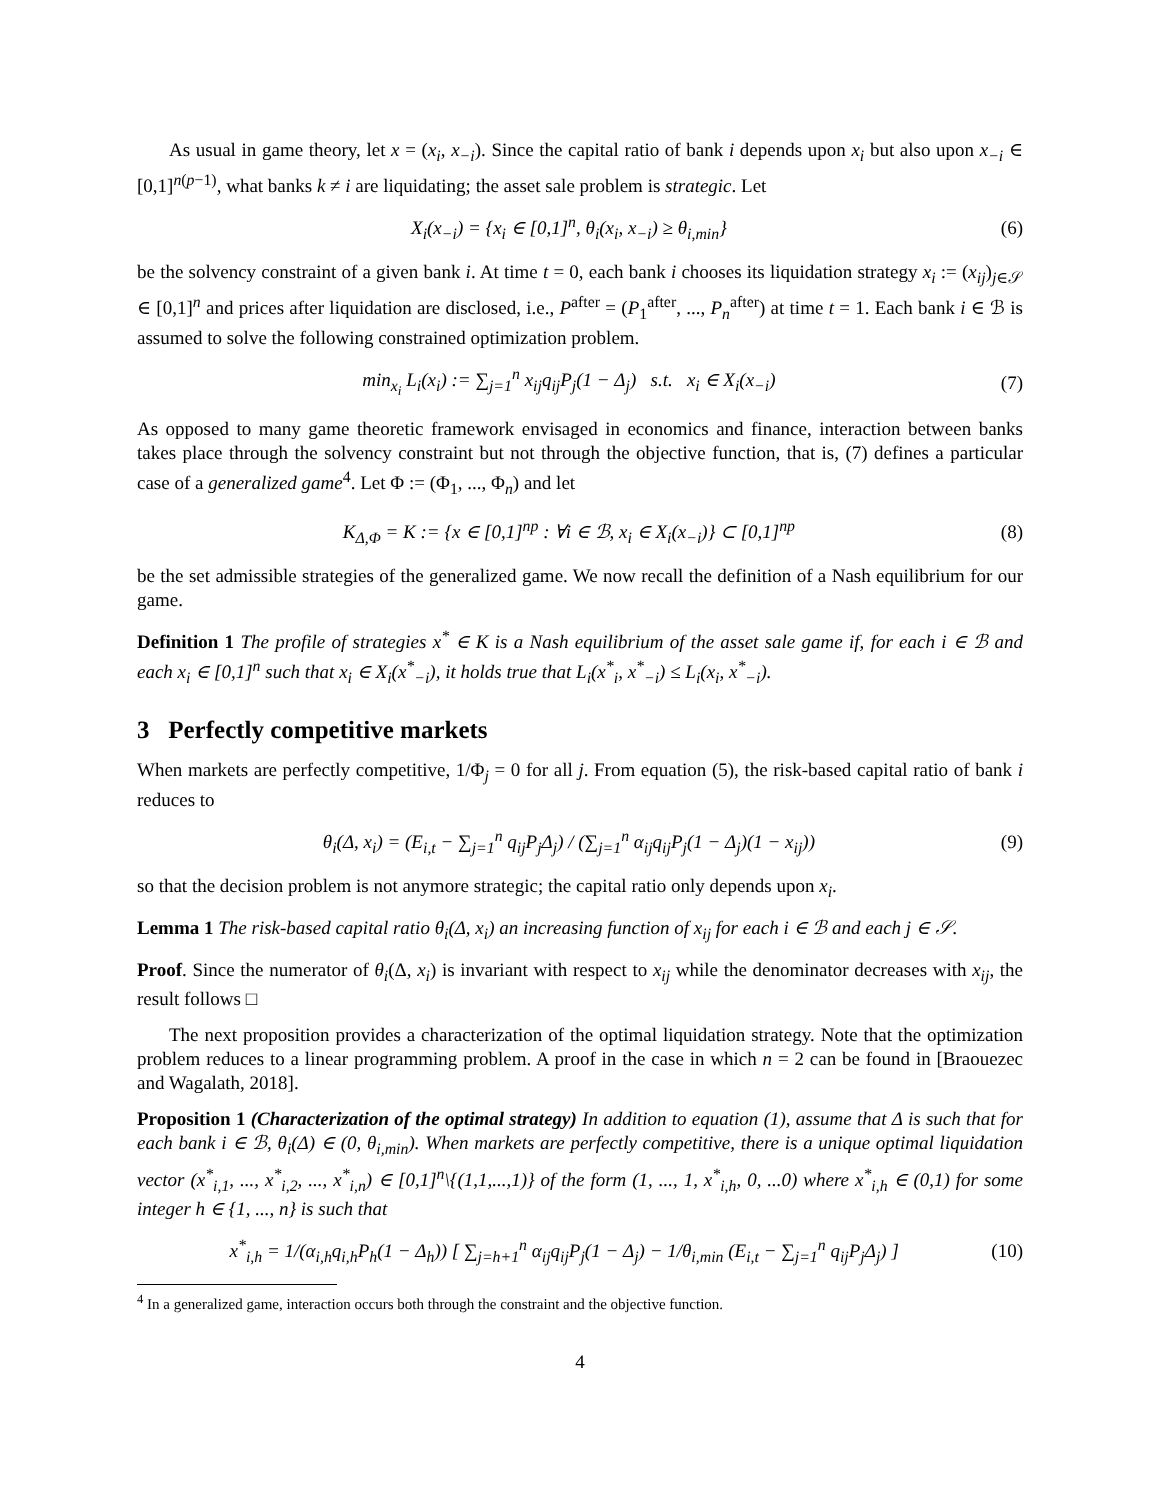As usual in game theory, let x = (x<sub>i</sub>, x<sub>−i</sub>). Since the capital ratio of bank i depends upon x<sub>i</sub> but also upon x<sub>−i</sub> ∈ [0,1]<sup>n(p−1)</sup>, what banks k ≠ i are liquidating; the asset sale problem is strategic. Let
X<sub>i</sub>(x<sub>−i</sub>) = {x<sub>i</sub> ∈ [0,1]<sup>n</sup>, θ<sub>i</sub>(x<sub>i</sub>, x<sub>−i</sub>) ≥ θ<sub>i,min</sub>} (6)
be the solvency constraint of a given bank i. At time t = 0, each bank i chooses its liquidation strategy x<sub>i</sub> := (x<sub>ij</sub>)<sub>j∈𝒮</sub> ∈ [0,1]<sup>n</sup> and prices after liquidation are disclosed, i.e., P<sup>after</sup> = (P<sub>1</sub><sup>after</sup>, ..., P<sub>n</sub><sup>after</sup>) at time t = 1. Each bank i ∈ ℬ is assumed to solve the following constrained optimization problem.
min<sub>x<sub>i</sub></sub> L<sub>i</sub>(x<sub>i</sub>) := ∑<sub>j=1</sub><sup>n</sup> x<sub>ij</sub>q<sub>ij</sub>P<sub>j</sub>(1 − Δ<sub>j</sub>) s.t. x<sub>i</sub> ∈ X<sub>i</sub>(x<sub>−i</sub>) (7)
As opposed to many game theoretic framework envisaged in economics and finance, interaction between banks takes place through the solvency constraint but not through the objective function, that is, (7) defines a particular case of a generalized game<sup>4</sup>. Let Φ := (Φ<sub>1</sub>, ..., Φ<sub>n</sub>) and let
K<sub>Δ,Φ</sub> = K := {x ∈ [0,1]<sup>np</sup> : ∀i ∈ ℬ, x<sub>i</sub> ∈ X<sub>i</sub>(x<sub>−i</sub>)} ⊂ [0,1]<sup>np</sup> (8)
be the set admissible strategies of the generalized game. We now recall the definition of a Nash equilibrium for our game.
Definition 1 The profile of strategies x<sup>*</sup> ∈ K is a Nash equilibrium of the asset sale game if, for each i ∈ ℬ and each x<sub>i</sub> ∈ [0,1]<sup>n</sup> such that x<sub>i</sub> ∈ X<sub>i</sub>(x<sup>*</sup><sub>−i</sub>), it holds true that L<sub>i</sub>(x<sup>*</sup><sub>i</sub>, x<sup>*</sup><sub>−i</sub>) ≤ L<sub>i</sub>(x<sub>i</sub>, x<sup>*</sup><sub>−i</sub>).
3 Perfectly competitive markets
When markets are perfectly competitive, 1/Φ<sub>j</sub> = 0 for all j. From equation (5), the risk-based capital ratio of bank i reduces to
θ<sub>i</sub>(Δ, x<sub>i</sub>) = (E<sub>i,t</sub> − ∑<sub>j=1</sub><sup>n</sup> q<sub>ij</sub>P<sub>j</sub>Δ<sub>j</sub>) / (∑<sub>j=1</sub><sup>n</sup> α<sub>ij</sub>q<sub>ij</sub>P<sub>j</sub>(1 − Δ<sub>j</sub>)(1 − x<sub>ij</sub>)) (9)
so that the decision problem is not anymore strategic; the capital ratio only depends upon x<sub>i</sub>.
Lemma 1 The risk-based capital ratio θ<sub>i</sub>(Δ, x<sub>i</sub>) an increasing function of x<sub>ij</sub> for each i ∈ ℬ and each j ∈ 𝒮.
Proof. Since the numerator of θ<sub>i</sub>(Δ, x<sub>i</sub>) is invariant with respect to x<sub>ij</sub> while the denominator decreases with x<sub>ij</sub>, the result follows □
The next proposition provides a characterization of the optimal liquidation strategy. Note that the optimization problem reduces to a linear programming problem. A proof in the case in which n = 2 can be found in [Braouezec and Wagalath, 2018].
Proposition 1 (Characterization of the optimal strategy) In addition to equation (1), assume that Δ is such that for each bank i ∈ ℬ, θ<sub>i</sub>(Δ) ∈ (0, θ<sub>i,min</sub>). When markets are perfectly competitive, there is a unique optimal liquidation vector (x<sup>*</sup><sub>i,1</sub>, ..., x<sup>*</sup><sub>i,2</sub>, ..., x<sup>*</sup><sub>i,n</sub>) ∈ [0,1]<sup>n</sup>\{(1,1,...,1)} of the form (1, ..., 1, x<sup>*</sup><sub>i,h</sub>, 0, ...0) where x<sup>*</sup><sub>i,h</sub> ∈ (0,1) for some integer h ∈ {1, ..., n} is such that
x<sup>*</sup><sub>i,h</sub> = 1/(α<sub>i,h</sub>q<sub>i,h</sub>P<sub>h</sub>(1 − Δ<sub>h</sub>)) [ ∑<sub>j=h+1</sub><sup>n</sup> α<sub>ij</sub>q<sub>ij</sub>P<sub>j</sub>(1 − Δ<sub>j</sub>) − 1/θ<sub>i,min</sub> (E<sub>i,t</sub> − ∑<sub>j=1</sub><sup>n</sup> q<sub>ij</sub>P<sub>j</sub>Δ<sub>j</sub>) ] (10)
<sup>4</sup> In a generalized game, interaction occurs both through the constraint and the objective function.
4